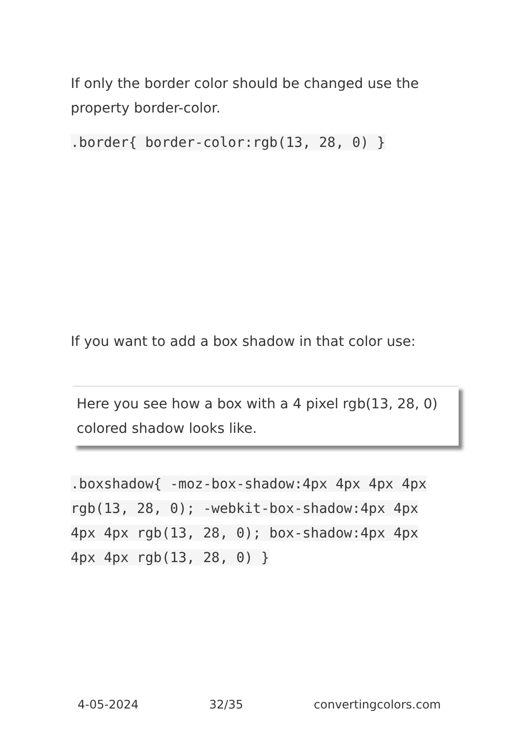If only the border color should be changed use the property border-color.
.border{ border-color:rgb(13, 28, 0) }
If you want to add a box shadow in that color use:
Here you see how a box with a 4 pixel rgb(13, 28, 0) colored shadow looks like.
.boxshadow{ -moz-box-shadow:4px 4px 4px 4px rgb(13, 28, 0); -webkit-box-shadow:4px 4px 4px 4px rgb(13, 28, 0); box-shadow:4px 4px 4px 4px rgb(13, 28, 0) }
4-05-2024 32/35 convertingcolors.com